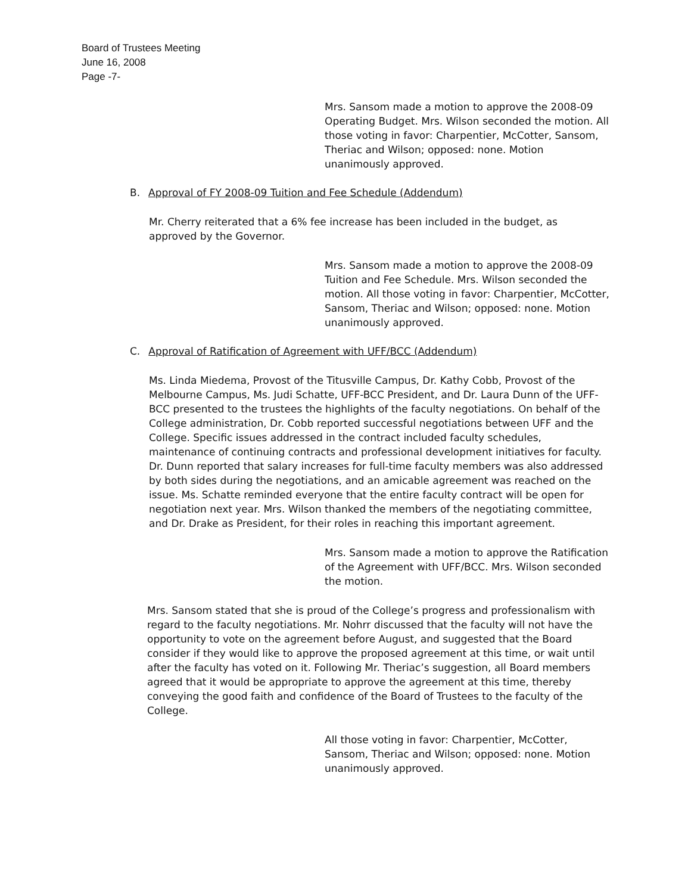Board of Trustees Meeting
June 16, 2008
Page -7-
Mrs. Sansom made a motion to approve the 2008-09 Operating Budget. Mrs. Wilson seconded the motion. All those voting in favor: Charpentier, McCotter, Sansom, Theriac and Wilson; opposed: none. Motion unanimously approved.
B. Approval of FY 2008-09 Tuition and Fee Schedule (Addendum)
Mr. Cherry reiterated that a 6% fee increase has been included in the budget, as approved by the Governor.
Mrs. Sansom made a motion to approve the 2008-09 Tuition and Fee Schedule. Mrs. Wilson seconded the motion. All those voting in favor: Charpentier, McCotter, Sansom, Theriac and Wilson; opposed: none. Motion unanimously approved.
C. Approval of Ratification of Agreement with UFF/BCC (Addendum)
Ms. Linda Miedema, Provost of the Titusville Campus, Dr. Kathy Cobb, Provost of the Melbourne Campus, Ms. Judi Schatte, UFF-BCC President, and Dr. Laura Dunn of the UFF-BCC presented to the trustees the highlights of the faculty negotiations. On behalf of the College administration, Dr. Cobb reported successful negotiations between UFF and the College. Specific issues addressed in the contract included faculty schedules, maintenance of continuing contracts and professional development initiatives for faculty. Dr. Dunn reported that salary increases for full-time faculty members was also addressed by both sides during the negotiations, and an amicable agreement was reached on the issue. Ms. Schatte reminded everyone that the entire faculty contract will be open for negotiation next year. Mrs. Wilson thanked the members of the negotiating committee, and Dr. Drake as President, for their roles in reaching this important agreement.
Mrs. Sansom made a motion to approve the Ratification of the Agreement with UFF/BCC. Mrs. Wilson seconded the motion.
Mrs. Sansom stated that she is proud of the College’s progress and professionalism with regard to the faculty negotiations. Mr. Nohrr discussed that the faculty will not have the opportunity to vote on the agreement before August, and suggested that the Board consider if they would like to approve the proposed agreement at this time, or wait until after the faculty has voted on it. Following Mr. Theriac’s suggestion, all Board members agreed that it would be appropriate to approve the agreement at this time, thereby conveying the good faith and confidence of the Board of Trustees to the faculty of the College.
All those voting in favor: Charpentier, McCotter, Sansom, Theriac and Wilson; opposed: none. Motion unanimously approved.